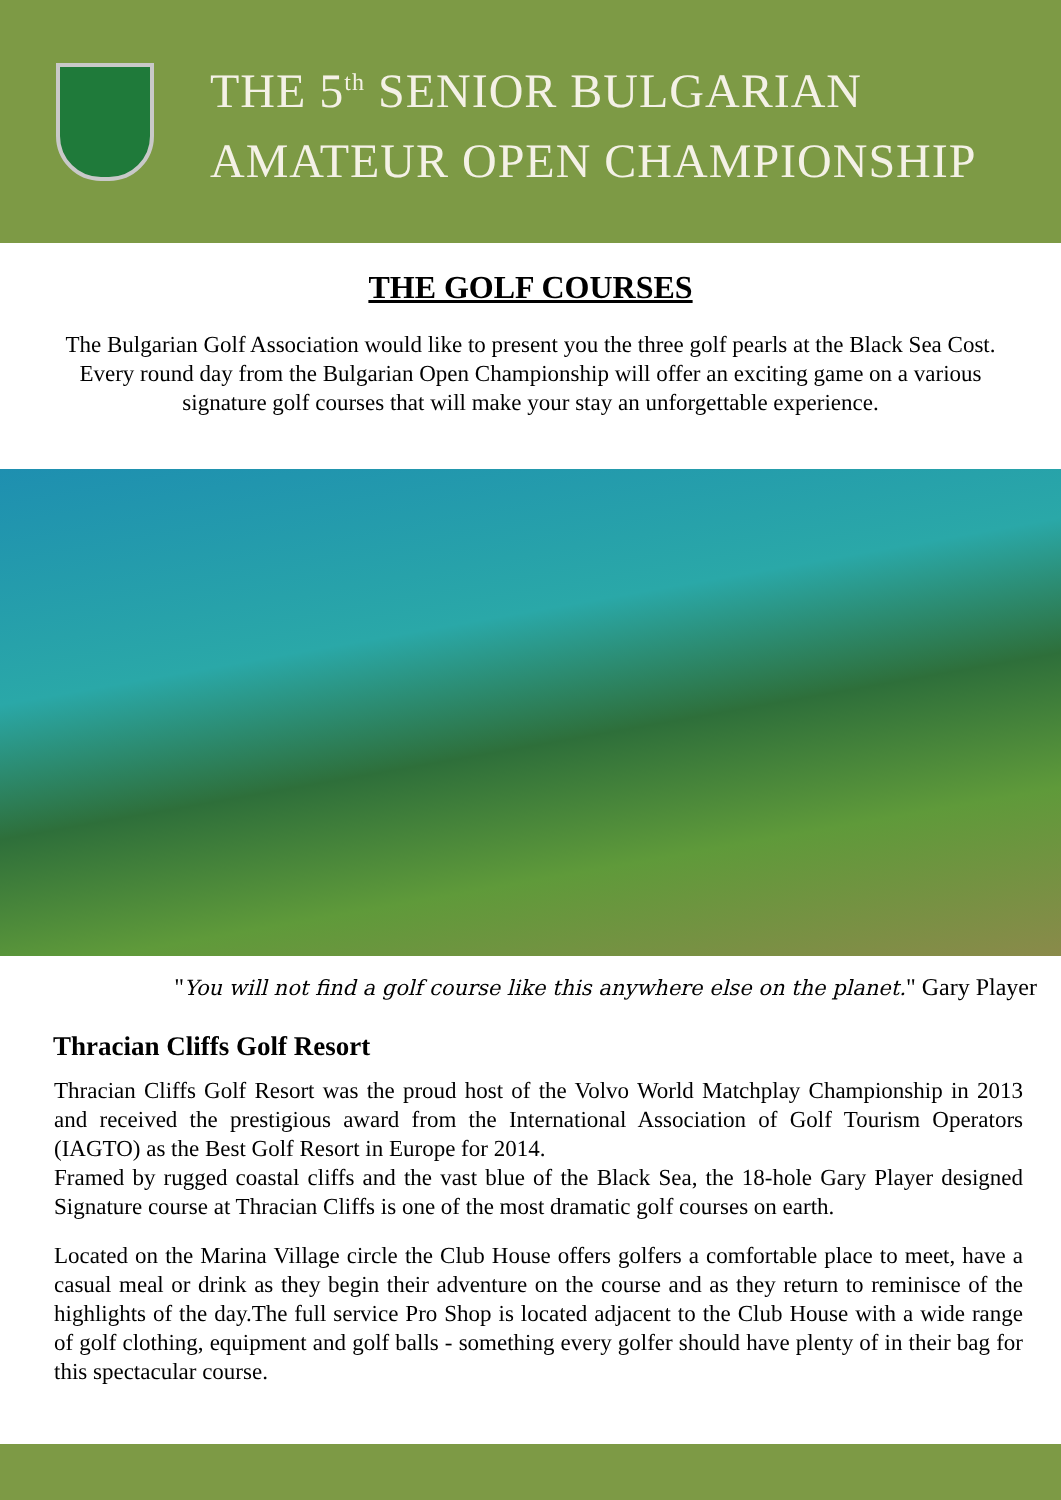THE 5<sup>th</sup> SENIOR BULGARIAN
AMATEUR OPEN CHAMPIONSHIP
THE GOLF COURSES
The Bulgarian Golf Association would like to present you the three golf pearls at the Black Sea Cost. Every round day from the Bulgarian Open Championship will offer an exciting game on a various signature golf courses that will make your stay an unforgettable experience.
"You will not find a golf course like this anywhere else on the planet." Gary Player
Thracian Cliffs Golf Resort
Thracian Cliffs Golf Resort was the proud host of the Volvo World Matchplay Championship in 2013 and received the prestigious award from the International Association of Golf Tourism Operators (IAGTO) as the Best Golf Resort in Europe for 2014.
Framed by rugged coastal cliffs and the vast blue of the Black Sea, the 18-hole Gary Player designed Signature course at Thracian Cliffs is one of the most dramatic golf courses on earth.
Located on the Marina Village circle the Club House offers golfers a comfortable place to meet, have a casual meal or drink as they begin their adventure on the course and as they return to reminisce of the highlights of the day.The full service Pro Shop is located adjacent to the Club House with a wide range of golf clothing, equipment and golf balls - something every golfer should have plenty of in their bag for this spectacular course.